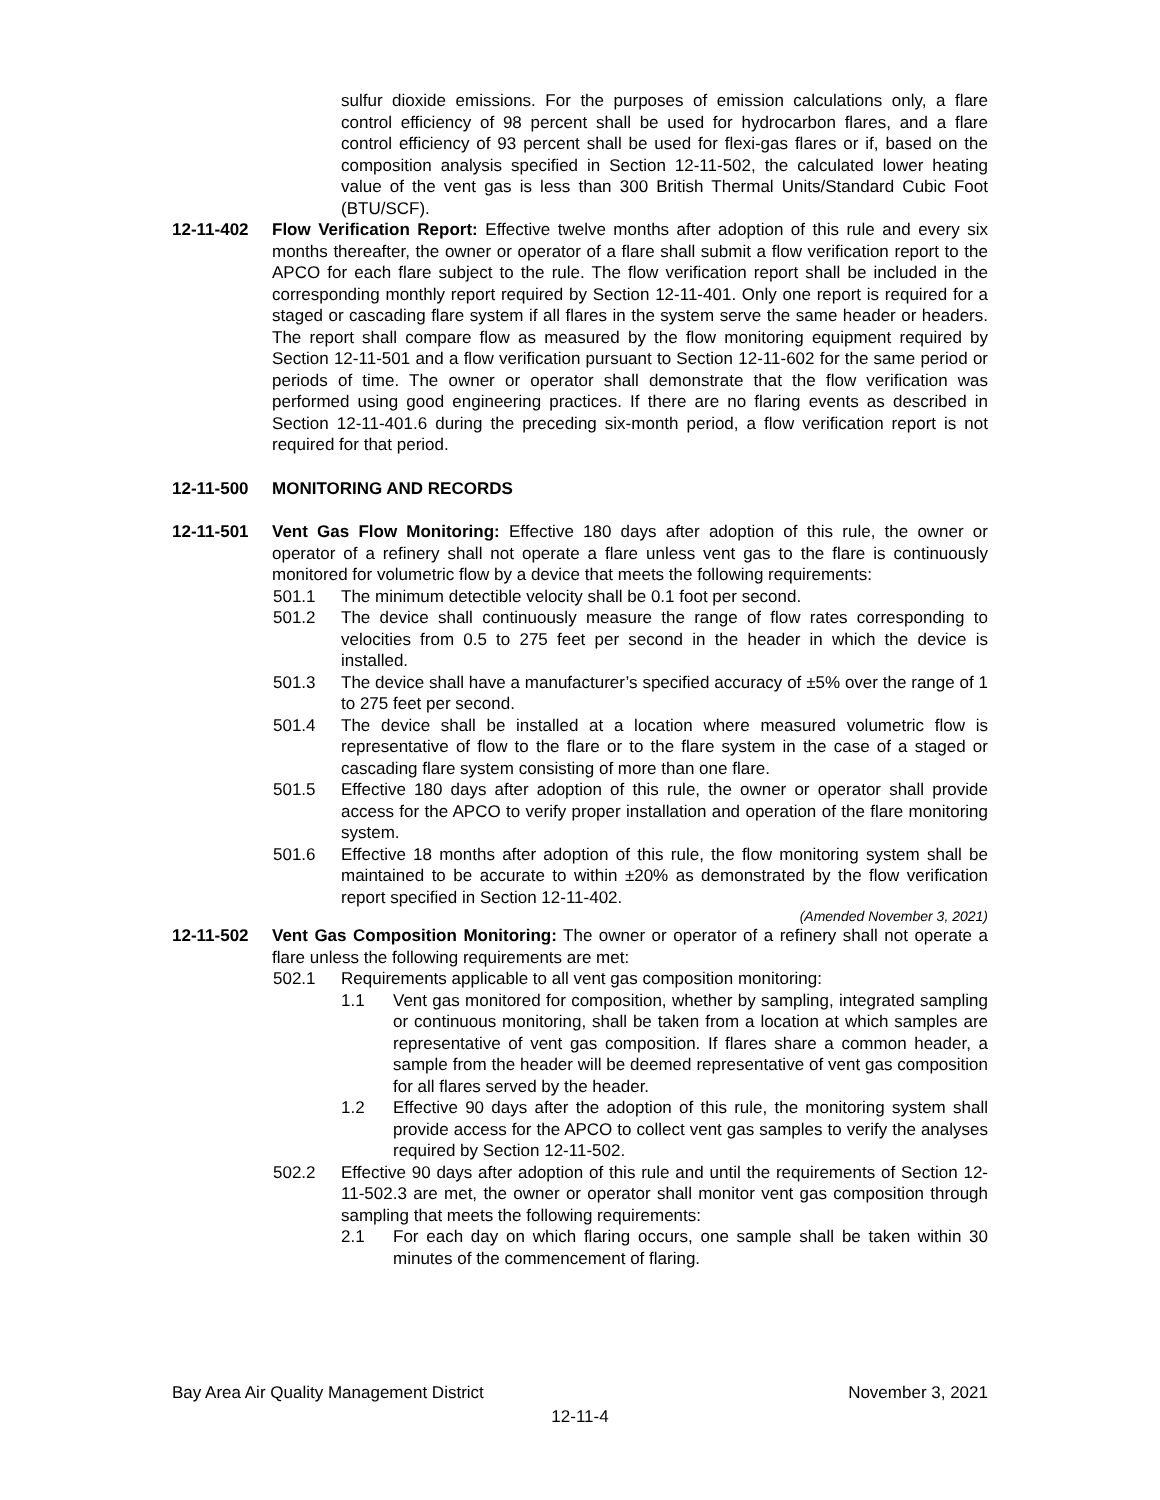sulfur dioxide emissions. For the purposes of emission calculations only, a flare control efficiency of 98 percent shall be used for hydrocarbon flares, and a flare control efficiency of 93 percent shall be used for flexi-gas flares or if, based on the composition analysis specified in Section 12-11-502, the calculated lower heating value of the vent gas is less than 300 British Thermal Units/Standard Cubic Foot (BTU/SCF).
12-11-402 Flow Verification Report: Effective twelve months after adoption of this rule and every six months thereafter, the owner or operator of a flare shall submit a flow verification report to the APCO for each flare subject to the rule. The flow verification report shall be included in the corresponding monthly report required by Section 12-11-401. Only one report is required for a staged or cascading flare system if all flares in the system serve the same header or headers. The report shall compare flow as measured by the flow monitoring equipment required by Section 12-11-501 and a flow verification pursuant to Section 12-11-602 for the same period or periods of time. The owner or operator shall demonstrate that the flow verification was performed using good engineering practices. If there are no flaring events as described in Section 12-11-401.6 during the preceding six-month period, a flow verification report is not required for that period.
12-11-500 MONITORING AND RECORDS
12-11-501 Vent Gas Flow Monitoring: Effective 180 days after adoption of this rule, the owner or operator of a refinery shall not operate a flare unless vent gas to the flare is continuously monitored for volumetric flow by a device that meets the following requirements:
501.1 The minimum detectible velocity shall be 0.1 foot per second.
501.2 The device shall continuously measure the range of flow rates corresponding to velocities from 0.5 to 275 feet per second in the header in which the device is installed.
501.3 The device shall have a manufacturer’s specified accuracy of ±5% over the range of 1 to 275 feet per second.
501.4 The device shall be installed at a location where measured volumetric flow is representative of flow to the flare or to the flare system in the case of a staged or cascading flare system consisting of more than one flare.
501.5 Effective 180 days after adoption of this rule, the owner or operator shall provide access for the APCO to verify proper installation and operation of the flare monitoring system.
501.6 Effective 18 months after adoption of this rule, the flow monitoring system shall be maintained to be accurate to within ±20% as demonstrated by the flow verification report specified in Section 12-11-402.
(Amended November 3, 2021)
12-11-502 Vent Gas Composition Monitoring: The owner or operator of a refinery shall not operate a flare unless the following requirements are met:
502.1 Requirements applicable to all vent gas composition monitoring:
1.1 Vent gas monitored for composition, whether by sampling, integrated sampling or continuous monitoring, shall be taken from a location at which samples are representative of vent gas composition. If flares share a common header, a sample from the header will be deemed representative of vent gas composition for all flares served by the header.
1.2 Effective 90 days after the adoption of this rule, the monitoring system shall provide access for the APCO to collect vent gas samples to verify the analyses required by Section 12-11-502.
502.2 Effective 90 days after adoption of this rule and until the requirements of Section 12-11-502.3 are met, the owner or operator shall monitor vent gas composition through sampling that meets the following requirements:
2.1 For each day on which flaring occurs, one sample shall be taken within 30 minutes of the commencement of flaring.
Bay Area Air Quality Management District November 3, 2021
12-11-4